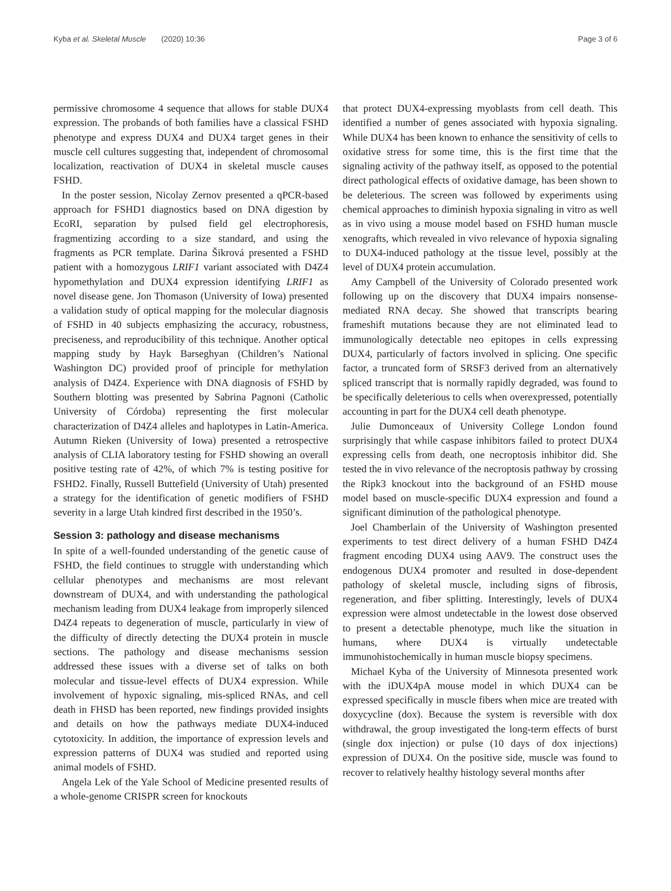Kyba et al. Skeletal Muscle (2020) 10:36 Page 3 of 6
permissive chromosome 4 sequence that allows for stable DUX4 expression. The probands of both families have a classical FSHD phenotype and express DUX4 and DUX4 target genes in their muscle cell cultures suggesting that, independent of chromosomal localization, reactivation of DUX4 in skeletal muscle causes FSHD.
In the poster session, Nicolay Zernov presented a qPCR-based approach for FSHD1 diagnostics based on DNA digestion by EcoRI, separation by pulsed field gel electrophoresis, fragmentizing according to a size standard, and using the fragments as PCR template. Darina Šikrová presented a FSHD patient with a homozygous LRIF1 variant associated with D4Z4 hypomethylation and DUX4 expression identifying LRIF1 as novel disease gene. Jon Thomason (University of Iowa) presented a validation study of optical mapping for the molecular diagnosis of FSHD in 40 subjects emphasizing the accuracy, robustness, preciseness, and reproducibility of this technique. Another optical mapping study by Hayk Barseghyan (Children’s National Washington DC) provided proof of principle for methylation analysis of D4Z4. Experience with DNA diagnosis of FSHD by Southern blotting was presented by Sabrina Pagnoni (Catholic University of Córdoba) representing the first molecular characterization of D4Z4 alleles and haplotypes in Latin-America. Autumn Rieken (University of Iowa) presented a retrospective analysis of CLIA laboratory testing for FSHD showing an overall positive testing rate of 42%, of which 7% is testing positive for FSHD2. Finally, Russell Buttefield (University of Utah) presented a strategy for the identification of genetic modifiers of FSHD severity in a large Utah kindred first described in the 1950’s.
Session 3: pathology and disease mechanisms
In spite of a well-founded understanding of the genetic cause of FSHD, the field continues to struggle with understanding which cellular phenotypes and mechanisms are most relevant downstream of DUX4, and with understanding the pathological mechanism leading from DUX4 leakage from improperly silenced D4Z4 repeats to degeneration of muscle, particularly in view of the difficulty of directly detecting the DUX4 protein in muscle sections. The pathology and disease mechanisms session addressed these issues with a diverse set of talks on both molecular and tissue-level effects of DUX4 expression. While involvement of hypoxic signaling, mis-spliced RNAs, and cell death in FHSD has been reported, new findings provided insights and details on how the pathways mediate DUX4-induced cytotoxicity. In addition, the importance of expression levels and expression patterns of DUX4 was studied and reported using animal models of FSHD.
Angela Lek of the Yale School of Medicine presented results of a whole-genome CRISPR screen for knockouts
that protect DUX4-expressing myoblasts from cell death. This identified a number of genes associated with hypoxia signaling. While DUX4 has been known to enhance the sensitivity of cells to oxidative stress for some time, this is the first time that the signaling activity of the pathway itself, as opposed to the potential direct pathological effects of oxidative damage, has been shown to be deleterious. The screen was followed by experiments using chemical approaches to diminish hypoxia signaling in vitro as well as in vivo using a mouse model based on FSHD human muscle xenografts, which revealed in vivo relevance of hypoxia signaling to DUX4-induced pathology at the tissue level, possibly at the level of DUX4 protein accumulation.
Amy Campbell of the University of Colorado presented work following up on the discovery that DUX4 impairs nonsense-mediated RNA decay. She showed that transcripts bearing frameshift mutations because they are not eliminated lead to immunologically detectable neo epitopes in cells expressing DUX4, particularly of factors involved in splicing. One specific factor, a truncated form of SRSF3 derived from an alternatively spliced transcript that is normally rapidly degraded, was found to be specifically deleterious to cells when overexpressed, potentially accounting in part for the DUX4 cell death phenotype.
Julie Dumonceaux of University College London found surprisingly that while caspase inhibitors failed to protect DUX4 expressing cells from death, one necroptosis inhibitor did. She tested the in vivo relevance of the necroptosis pathway by crossing the Ripk3 knockout into the background of an FSHD mouse model based on muscle-specific DUX4 expression and found a significant diminution of the pathological phenotype.
Joel Chamberlain of the University of Washington presented experiments to test direct delivery of a human FSHD D4Z4 fragment encoding DUX4 using AAV9. The construct uses the endogenous DUX4 promoter and resulted in dose-dependent pathology of skeletal muscle, including signs of fibrosis, regeneration, and fiber splitting. Interestingly, levels of DUX4 expression were almost undetectable in the lowest dose observed to present a detectable phenotype, much like the situation in humans, where DUX4 is virtually undetectable immunohistochemically in human muscle biopsy specimens.
Michael Kyba of the University of Minnesota presented work with the iDUX4pA mouse model in which DUX4 can be expressed specifically in muscle fibers when mice are treated with doxycycline (dox). Because the system is reversible with dox withdrawal, the group investigated the long-term effects of burst (single dox injection) or pulse (10 days of dox injections) expression of DUX4. On the positive side, muscle was found to recover to relatively healthy histology several months after